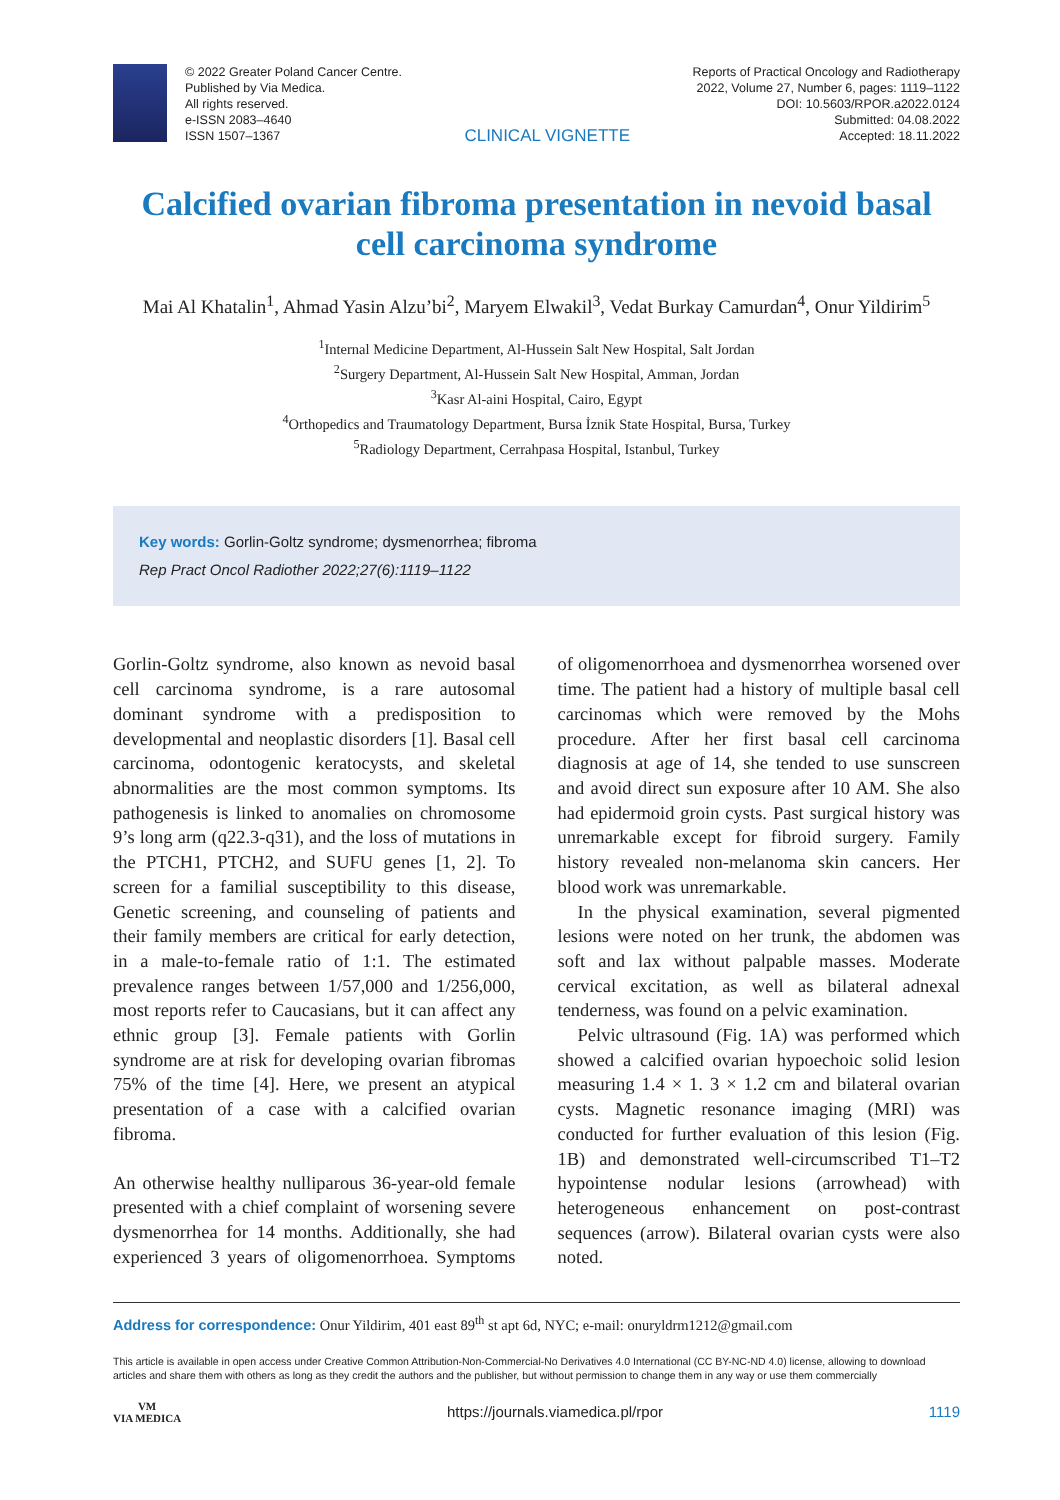© 2022 Greater Poland Cancer Centre.
Published by Via Medica.
All rights reserved.
e-ISSN 2083–4640
ISSN 1507–1367
CLINICAL VIGNETTE
Reports of Practical Oncology and Radiotherapy
2022, Volume 27, Number 6, pages: 1119–1122
DOI: 10.5603/RPOR.a2022.0124
Submitted: 04.08.2022
Accepted: 18.11.2022
Calcified ovarian fibroma presentation in nevoid basal cell carcinoma syndrome
Mai Al Khatalin<sup>1</sup>, Ahmad Yasin Alzu’bi<sup>2</sup>, Maryem Elwakil<sup>3</sup>, Vedat Burkay Camurdan<sup>4</sup>, Onur Yildirim<sup>5</sup>
<sup>1</sup> Internal Medicine Department, Al-Hussein Salt New Hospital, Salt Jordan
<sup>2</sup> Surgery Department, Al-Hussein Salt New Hospital, Amman, Jordan
<sup>3</sup> Kasr Al-aini Hospital, Cairo, Egypt
<sup>4</sup> Orthopedics and Traumatology Department, Bursa İznik State Hospital, Bursa, Turkey
<sup>5</sup> Radiology Department, Cerrahpasa Hospital, Istanbul, Turkey
Key words: Gorlin-Goltz syndrome; dysmenorrhea; fibroma
Rep Pract Oncol Radiother 2022;27(6):1119–1122
Gorlin-Goltz syndrome, also known as nevoid basal cell carcinoma syndrome, is a rare autosomal dominant syndrome with a predisposition to developmental and neoplastic disorders [1]. Basal cell carcinoma, odontogenic keratocysts, and skeletal abnormalities are the most common symptoms. Its pathogenesis is linked to anomalies on chromosome 9’s long arm (q22.3-q31), and the loss of mutations in the PTCH1, PTCH2, and SUFU genes [1, 2]. To screen for a familial susceptibility to this disease, Genetic screening, and counseling of patients and their family members are critical for early detection, in a male-to-female ratio of 1:1. The estimated prevalence ranges between 1/57,000 and 1/256,000, most reports refer to Caucasians, but it can affect any ethnic group [3]. Female patients with Gorlin syndrome are at risk for developing ovarian fibromas 75% of the time [4]. Here, we present an atypical presentation of a case with a calcified ovarian fibroma.
An otherwise healthy nulliparous 36-year-old female presented with a chief complaint of worsening severe dysmenorrhea for 14 months. Additionally, she had experienced 3 years of oligomenorrhoea. Symptoms of oligomenorrhoea and dysmenorrhea worsened over time. The patient had a history of multiple basal cell carcinomas which were removed by the Mohs procedure. After her first basal cell carcinoma diagnosis at age of 14, she tended to use sunscreen and avoid direct sun exposure after 10 AM. She also had epidermoid groin cysts. Past surgical history was unremarkable except for fibroid surgery. Family history revealed non-melanoma skin cancers. Her blood work was unremarkable.
In the physical examination, several pigmented lesions were noted on her trunk, the abdomen was soft and lax without palpable masses. Moderate cervical excitation, as well as bilateral adnexal tenderness, was found on a pelvic examination.
Pelvic ultrasound (Fig. 1A) was performed which showed a calcified ovarian hypoechoic solid lesion measuring 1.4 × 1. 3 × 1.2 cm and bilateral ovarian cysts. Magnetic resonance imaging (MRI) was conducted for further evaluation of this lesion (Fig. 1B) and demonstrated well-circumscribed T1–T2 hypointense nodular lesions (arrowhead) with heterogeneous enhancement on post-contrast sequences (arrow). Bilateral ovarian cysts were also noted.
Address for correspondence: Onur Yildirim, 401 east 89<sup>th</sup> st apt 6d, NYC; e-mail: onuryldrm1212@gmail.com
This article is available in open access under Creative Common Attribution-Non-Commercial-No Derivatives 4.0 International (CC BY-NC-ND 4.0) license, allowing to download articles and share them with others as long as they credit the authors and the publisher, but without permission to change them in any way or use them commercially
VM
VIA MEDICA
https://journals.viamedica.pl/rpor
1119